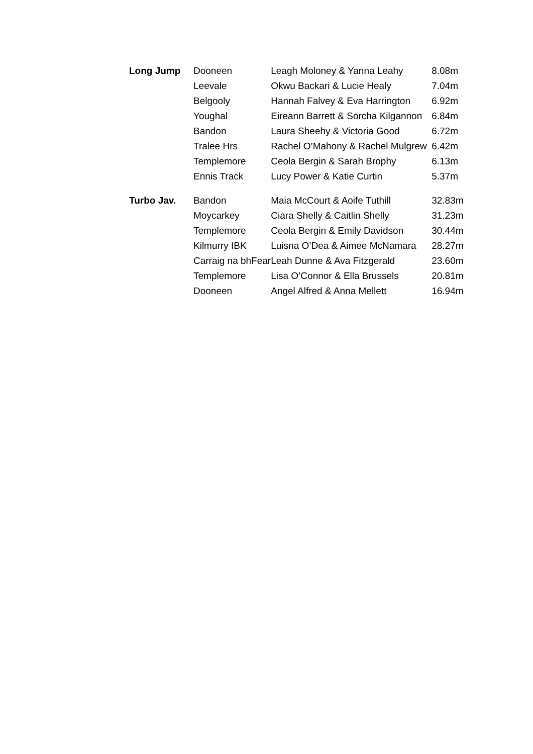| Long Jump | Dooneen | Leagh Moloney & Yanna Leahy | 8.08m |
| | Leevale | Okwu Backari & Lucie Healy | 7.04m |
| | Belgooly | Hannah Falvey & Eva Harrington | 6.92m |
| | Youghal | Eireann Barrett & Sorcha Kilgannon | 6.84m |
| | Bandon | Laura Sheehy & Victoria Good | 6.72m |
| | Tralee Hrs | Rachel O’Mahony & Rachel Mulgrew | 6.42m |
| | Templemore | Ceola Bergin & Sarah Brophy | 6.13m |
| | Ennis Track | Lucy Power & Katie Curtin | 5.37m |
| Turbo Jav. | Bandon | Maia McCourt & Aoife Tuthill | 32.83m |
| | Moycarkey | Ciara Shelly & Caitlin Shelly | 31.23m |
| | Templemore | Ceola Bergin & Emily Davidson | 30.44m |
| | Kilmurry IBK | Luisna O’Dea & Aimee McNamara | 28.27m |
| | Carraig na bhFear | Leah Dunne & Ava Fitzgerald | 23.60m |
| | Templemore | Lisa O’Connor & Ella Brussels | 20.81m |
| | Dooneen | Angel Alfred & Anna Mellett | 16.94m |